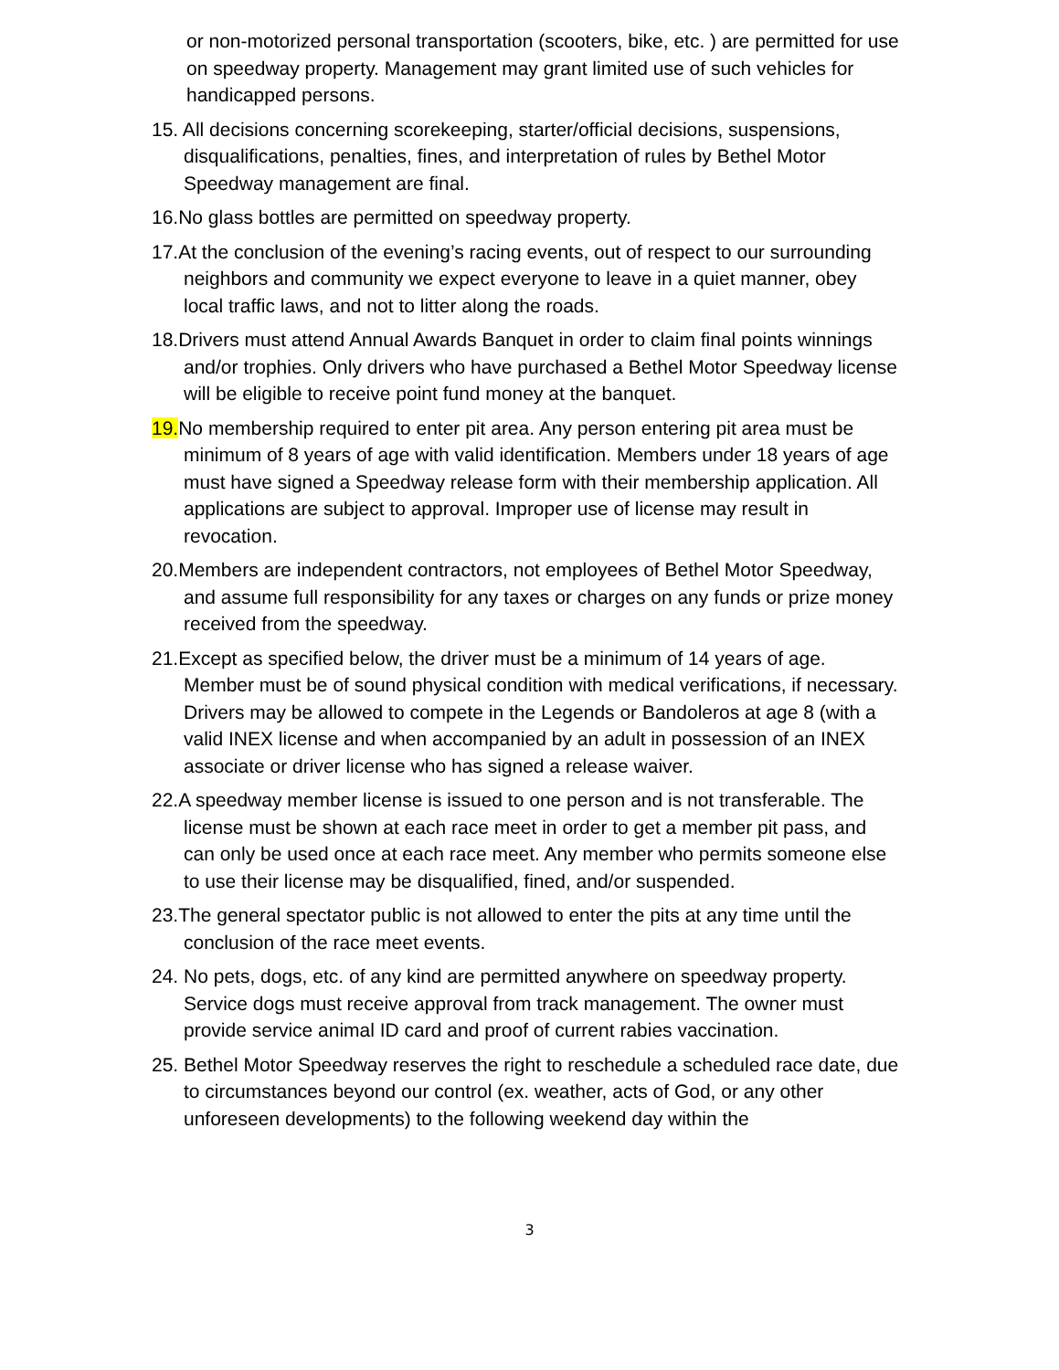or non-motorized personal transportation (scooters, bike, etc. ) are permitted for use on speedway property. Management may grant limited use of such vehicles for handicapped persons.
15. All decisions concerning scorekeeping, starter/official decisions, suspensions, disqualifications, penalties, fines, and interpretation of rules by Bethel Motor Speedway management are final.
16.No glass bottles are permitted on speedway property.
17.At the conclusion of the evening’s racing events, out of respect to our surrounding neighbors and community we expect everyone to leave in a quiet manner, obey local traffic laws, and not to litter along the roads.
18.Drivers must attend Annual Awards Banquet in order to claim final points winnings and/or trophies. Only drivers who have purchased a Bethel Motor Speedway license will be eligible to receive point fund money at the banquet.
19. No membership required to enter pit area. Any person entering pit area must be minimum of 8 years of age with valid identification. Members under 18 years of age must have signed a Speedway release form with their membership application. All applications are subject to approval. Improper use of license may result in revocation.
20.Members are independent contractors, not employees of Bethel Motor Speedway, and assume full responsibility for any taxes or charges on any funds or prize money received from the speedway.
21.Except as specified below, the driver must be a minimum of 14 years of age. Member must be of sound physical condition with medical verifications, if necessary. Drivers may be allowed to compete in the Legends or Bandoleros at age 8 (with a valid INEX license and when accompanied by an adult in possession of an INEX associate or driver license who has signed a release waiver.
22.A speedway member license is issued to one person and is not transferable. The license must be shown at each race meet in order to get a member pit pass, and can only be used once at each race meet. Any member who permits someone else to use their license may be disqualified, fined, and/or suspended.
23.The general spectator public is not allowed to enter the pits at any time until the conclusion of the race meet events.
24. No pets, dogs, etc. of any kind are permitted anywhere on speedway property. Service dogs must receive approval from track management. The owner must provide service animal ID card and proof of current rabies vaccination.
25. Bethel Motor Speedway reserves the right to reschedule a scheduled race date, due to circumstances beyond our control (ex. weather, acts of God, or any other unforeseen developments) to the following weekend day within the
3